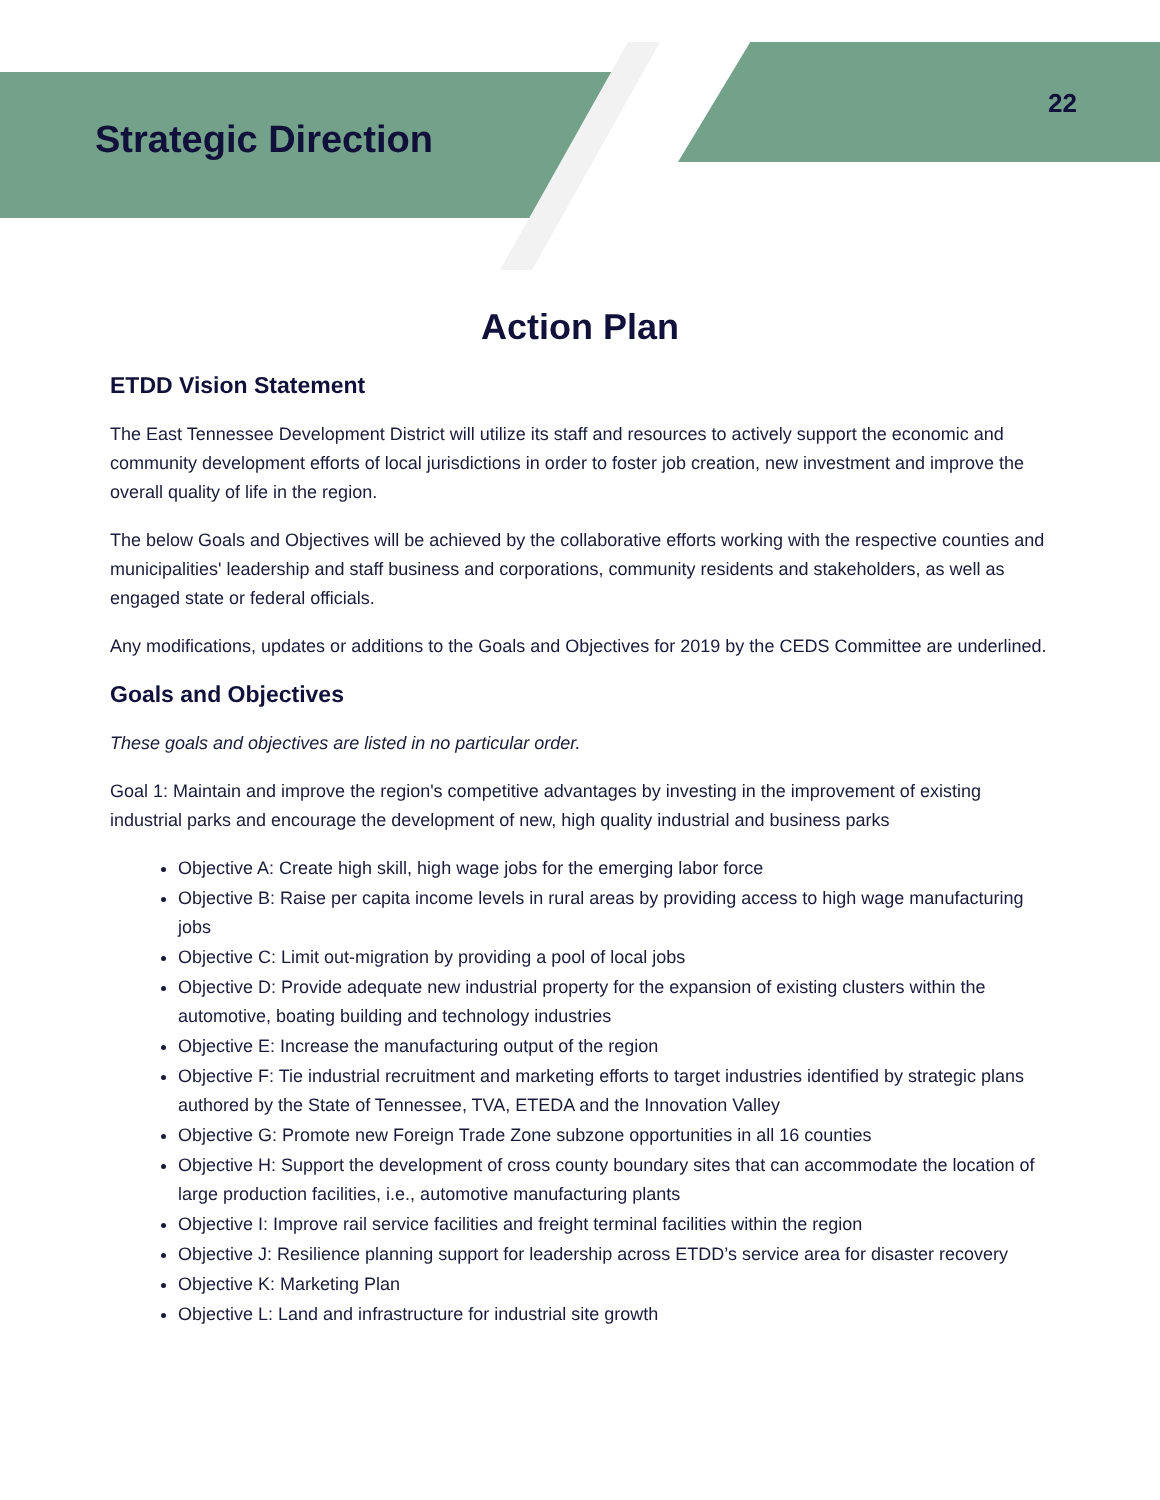Strategic Direction
22
Action Plan
ETDD Vision Statement
The East Tennessee Development District will utilize its staff and resources to actively support the economic and community development efforts of local jurisdictions in order to foster job creation, new investment and improve the overall quality of life in the region.
The below Goals and Objectives will be achieved by the collaborative efforts working with the respective counties and municipalities' leadership and staff business and corporations, community residents and stakeholders, as well as engaged state or federal officials.
Any modifications, updates or additions to the Goals and Objectives for 2019 by the CEDS Committee are underlined.
Goals and Objectives
These goals and objectives are listed in no particular order.
Goal 1: Maintain and improve the region's competitive advantages by investing in the improvement of existing industrial parks and encourage the development of new, high quality industrial and business parks
Objective A: Create high skill, high wage jobs for the emerging labor force
Objective B: Raise per capita income levels in rural areas by providing access to high wage manufacturing jobs
Objective C: Limit out-migration by providing a pool of local jobs
Objective D: Provide adequate new industrial property for the expansion of existing clusters within the automotive, boating building and technology industries
Objective E: Increase the manufacturing output of the region
Objective F: Tie industrial recruitment and marketing efforts to target industries identified by strategic plans authored by the State of Tennessee, TVA, ETEDA and the Innovation Valley
Objective G: Promote new Foreign Trade Zone subzone opportunities in all 16 counties
Objective H: Support the development of cross county boundary sites that can accommodate the location of large production facilities, i.e., automotive manufacturing plants
Objective I: Improve rail service facilities and freight terminal facilities within the region
Objective J: Resilience planning support for leadership across ETDD’s service area for disaster recovery
Objective K: Marketing Plan
Objective L: Land and infrastructure for industrial site growth